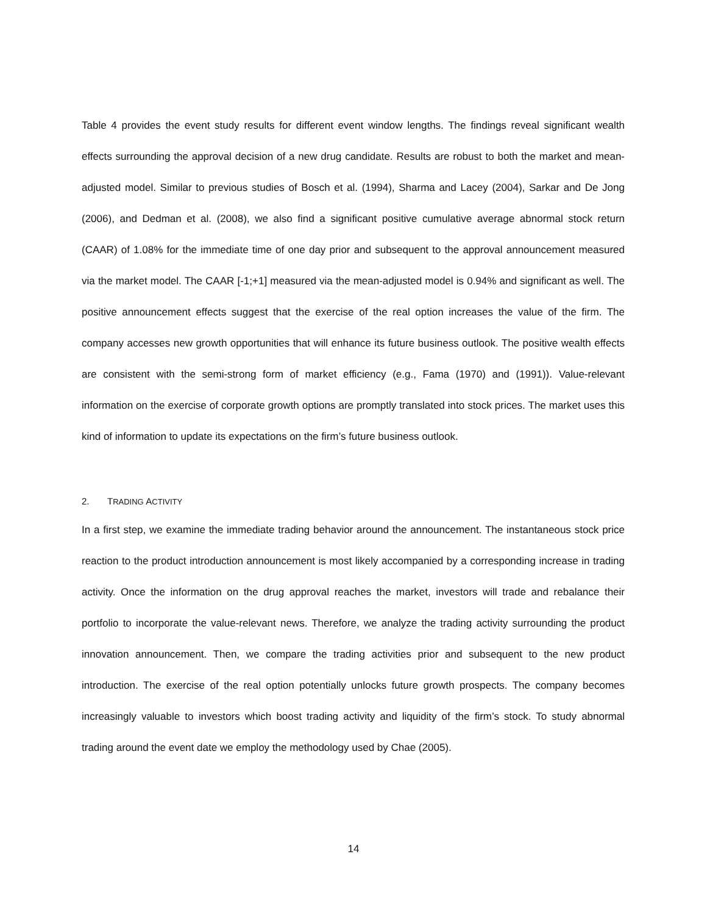Table 4 provides the event study results for different event window lengths. The findings reveal significant wealth effects surrounding the approval decision of a new drug candidate. Results are robust to both the market and mean-adjusted model. Similar to previous studies of Bosch et al. (1994), Sharma and Lacey (2004), Sarkar and De Jong (2006), and Dedman et al. (2008), we also find a significant positive cumulative average abnormal stock return (CAAR) of 1.08% for the immediate time of one day prior and subsequent to the approval announcement measured via the market model. The CAAR [-1;+1] measured via the mean-adjusted model is 0.94% and significant as well. The positive announcement effects suggest that the exercise of the real option increases the value of the firm. The company accesses new growth opportunities that will enhance its future business outlook. The positive wealth effects are consistent with the semi-strong form of market efficiency (e.g., Fama (1970) and (1991)). Value-relevant information on the exercise of corporate growth options are promptly translated into stock prices. The market uses this kind of information to update its expectations on the firm’s future business outlook.
2. TRADING ACTIVITY
In a first step, we examine the immediate trading behavior around the announcement. The instantaneous stock price reaction to the product introduction announcement is most likely accompanied by a corresponding increase in trading activity. Once the information on the drug approval reaches the market, investors will trade and rebalance their portfolio to incorporate the value-relevant news. Therefore, we analyze the trading activity surrounding the product innovation announcement. Then, we compare the trading activities prior and subsequent to the new product introduction. The exercise of the real option potentially unlocks future growth prospects. The company becomes increasingly valuable to investors which boost trading activity and liquidity of the firm’s stock. To study abnormal trading around the event date we employ the methodology used by Chae (2005).
14